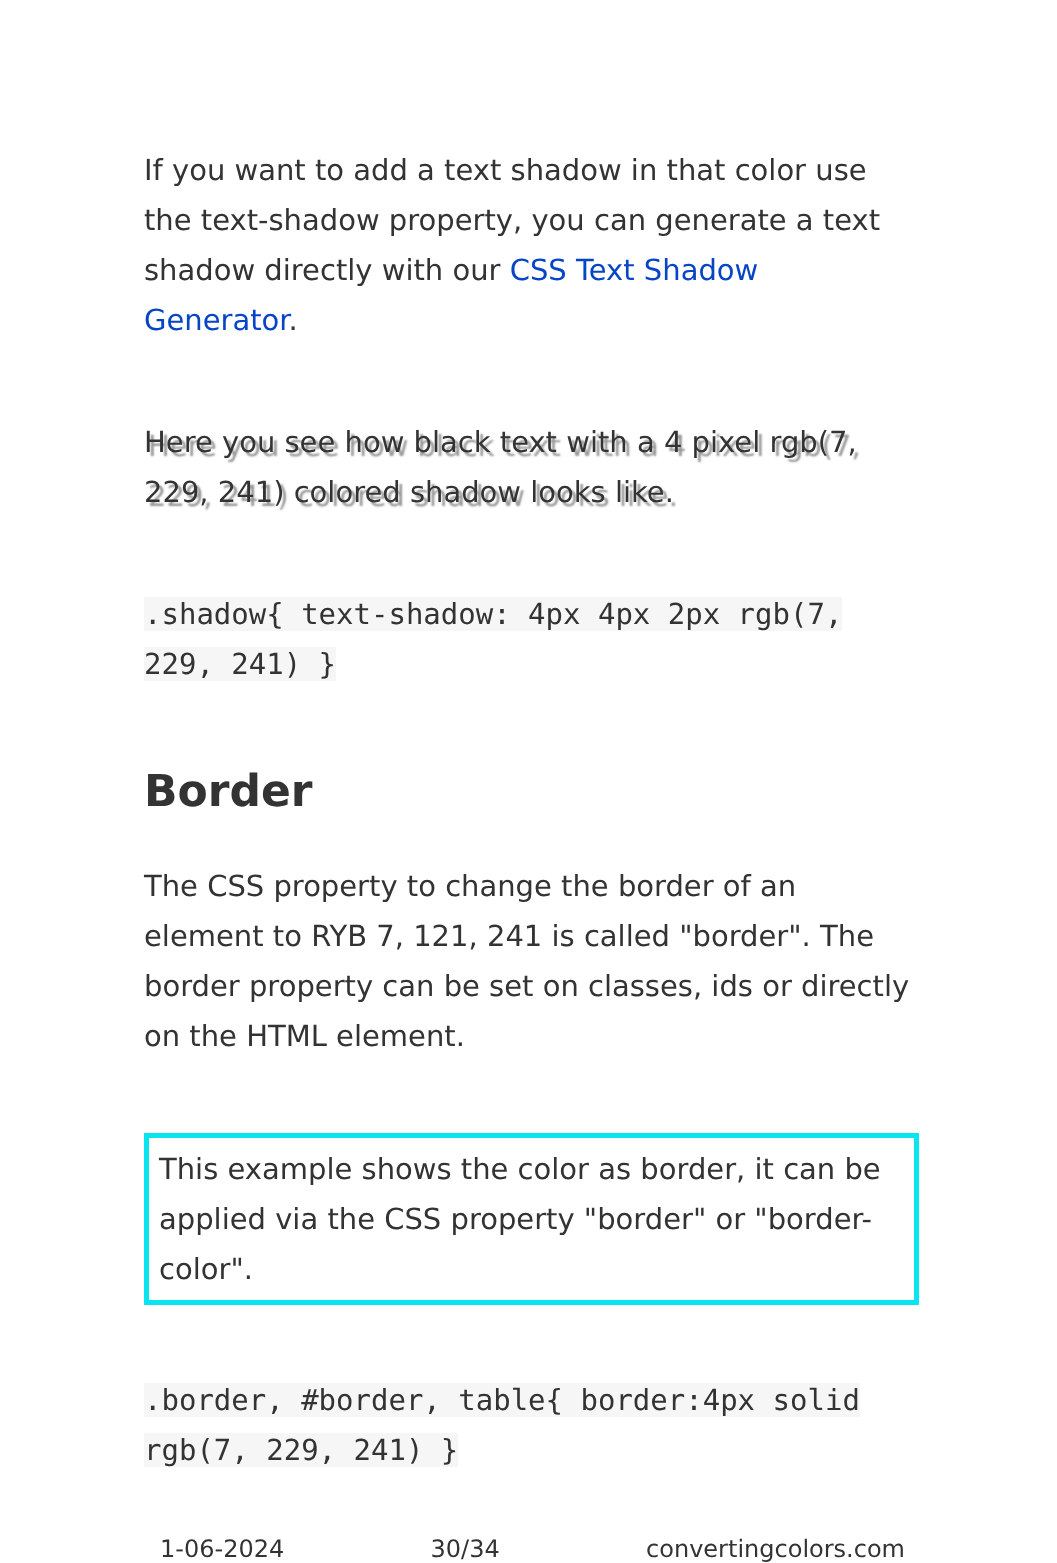If you want to add a text shadow in that color use the text-shadow property, you can generate a text shadow directly with our CSS Text Shadow Generator.
Here you see how black text with a 4 pixel rgb(7, 229, 241) colored shadow looks like.
.shadow{ text-shadow: 4px 4px 2px rgb(7, 229, 241) }
Border
The CSS property to change the border of an element to RYB 7, 121, 241 is called "border". The border property can be set on classes, ids or directly on the HTML element.
This example shows the color as border, it can be applied via the CSS property "border" or "border-color".
.border, #border, table{ border:4px solid rgb(7, 229, 241) }
1-06-2024 30/34 convertingcolors.com